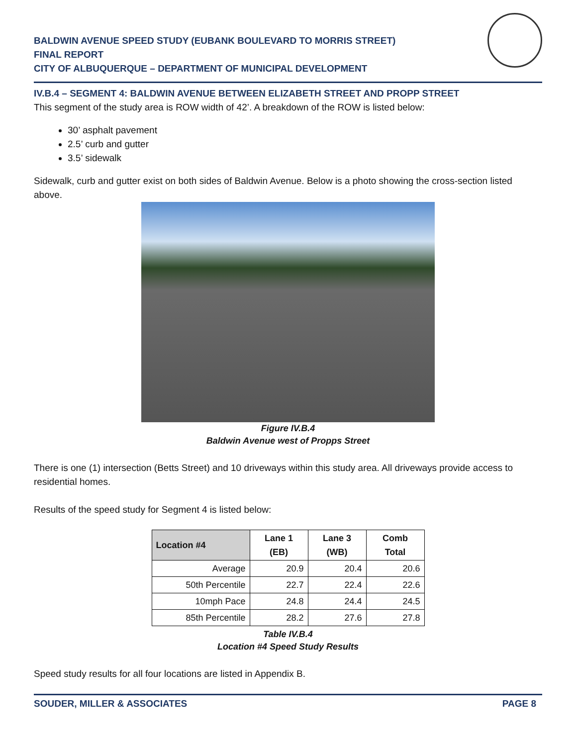BALDWIN AVENUE SPEED STUDY (EUBANK BOULEVARD TO MORRIS STREET)
FINAL REPORT
CITY OF ALBUQUERQUE – DEPARTMENT OF MUNICIPAL DEVELOPMENT
IV.B.4 – SEGMENT 4: BALDWIN AVENUE BETWEEN ELIZABETH STREET AND PROPP STREET
This segment of the study area is ROW width of 42’. A breakdown of the ROW is listed below:
30’ asphalt pavement
2.5’ curb and gutter
3.5’ sidewalk
Sidewalk, curb and gutter exist on both sides of Baldwin Avenue. Below is a photo showing the cross-section listed above.
Figure IV.B.4
Baldwin Avenue west of Propps Street
There is one (1) intersection (Betts Street) and 10 driveways within this study area. All driveways provide access to residential homes.
Results of the speed study for Segment 4 is listed below:
| Location #4 | Lane 1 (EB) | Lane 3 (WB) | Comb Total |
| --- | --- | --- | --- |
| Average | 20.9 | 20.4 | 20.6 |
| 50th Percentile | 22.7 | 22.4 | 22.6 |
| 10mph Pace | 24.8 | 24.4 | 24.5 |
| 85th Percentile | 28.2 | 27.6 | 27.8 |
Table IV.B.4
Location #4 Speed Study Results
Speed study results for all four locations are listed in Appendix B.
SOUDER, MILLER & ASSOCIATES PAGE 8